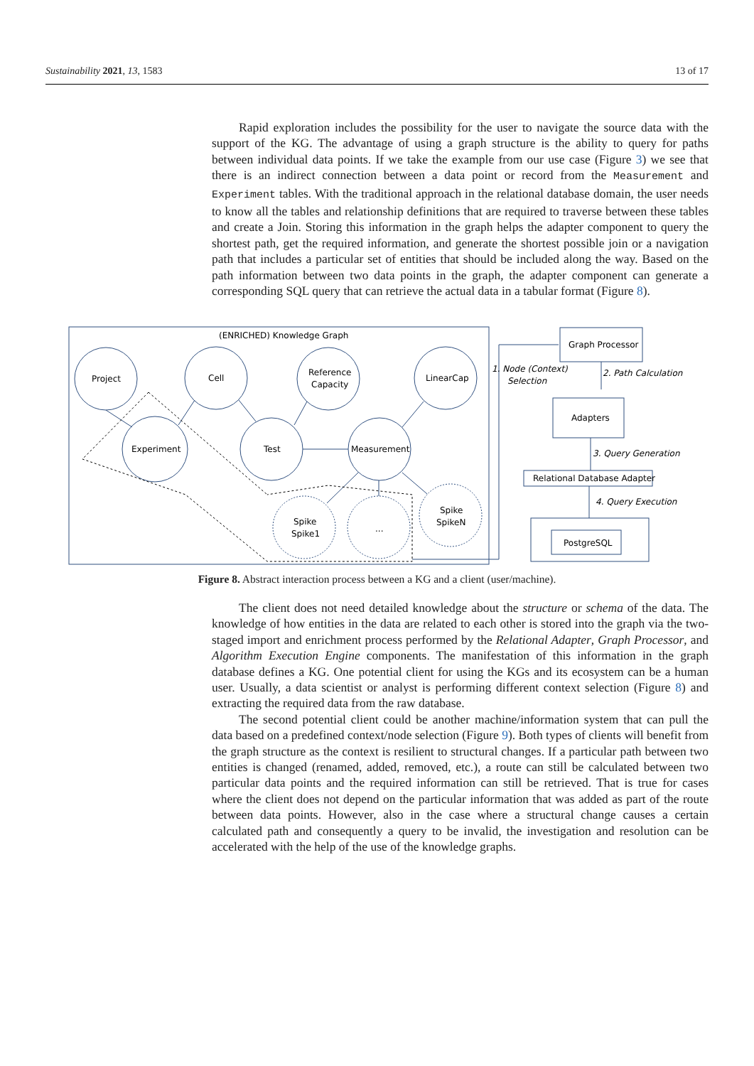Sustainability 2021, 13, 1583 13 of 17
Rapid exploration includes the possibility for the user to navigate the source data with the support of the KG. The advantage of using a graph structure is the ability to query for paths between individual data points. If we take the example from our use case (Figure 3) we see that there is an indirect connection between a data point or record from the Measurement and Experiment tables. With the traditional approach in the relational database domain, the user needs to know all the tables and relationship definitions that are required to traverse between these tables and create a Join. Storing this information in the graph helps the adapter component to query the shortest path, get the required information, and generate the shortest possible join or a navigation path that includes a particular set of entities that should be included along the way. Based on the path information between two data points in the graph, the adapter component can generate a corresponding SQL query that can retrieve the actual data in a tabular format (Figure 8).
(ENRICHED) Knowledge Graph
Project
Cell
Reference
Capacity
LinearCap
Experiment
Test
Measurement
Spike
Spike1
...
Spike
SpikeN
Graph Processor
Adapters
Relational Database Adapter
PostgreSQL
1. Node (Context)
Selection
2. Path Calculation
3. Query Generation
4. Query Execution
Figure 8. Abstract interaction process between a KG and a client (user/machine).
The client does not need detailed knowledge about the structure or schema of the data. The knowledge of how entities in the data are related to each other is stored into the graph via the two-staged import and enrichment process performed by the Relational Adapter, Graph Processor, and Algorithm Execution Engine components. The manifestation of this information in the graph database defines a KG. One potential client for using the KGs and its ecosystem can be a human user. Usually, a data scientist or analyst is performing different context selection (Figure 8) and extracting the required data from the raw database.
The second potential client could be another machine/information system that can pull the data based on a predefined context/node selection (Figure 9). Both types of clients will benefit from the graph structure as the context is resilient to structural changes. If a particular path between two entities is changed (renamed, added, removed, etc.), a route can still be calculated between two particular data points and the required information can still be retrieved. That is true for cases where the client does not depend on the particular information that was added as part of the route between data points. However, also in the case where a structural change causes a certain calculated path and consequently a query to be invalid, the investigation and resolution can be accelerated with the help of the use of the knowledge graphs.